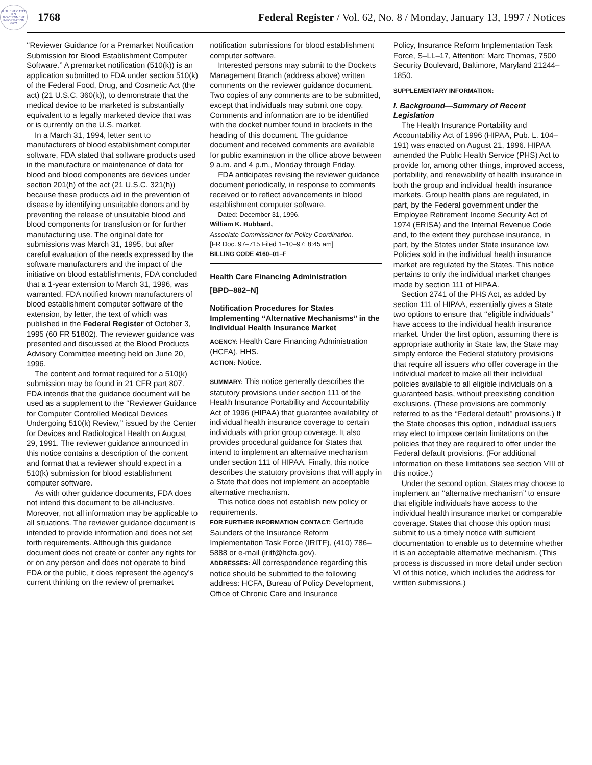AUTHENTICATED U.S. GOVERNMENT INFORMATION GPO
1768
Federal Register / Vol. 62, No. 8 / Monday, January 13, 1997 / Notices
‘‘Reviewer Guidance for a Premarket Notification Submission for Blood Establishment Computer Software.’’ A premarket notification (510(k)) is an application submitted to FDA under section 510(k) of the Federal Food, Drug, and Cosmetic Act (the act) (21 U.S.C. 360(k)), to demonstrate that the medical device to be marketed is substantially equivalent to a legally marketed device that was or is currently on the U.S. market.
In a March 31, 1994, letter sent to manufacturers of blood establishment computer software, FDA stated that software products used in the manufacture or maintenance of data for blood and blood components are devices under section 201(h) of the act (21 U.S.C. 321(h)) because these products aid in the prevention of disease by identifying unsuitable donors and by preventing the release of unsuitable blood and blood components for transfusion or for further manufacturing use. The original date for submissions was March 31, 1995, but after careful evaluation of the needs expressed by the software manufacturers and the impact of the initiative on blood establishments, FDA concluded that a 1-year extension to March 31, 1996, was warranted. FDA notified known manufacturers of blood establishment computer software of the extension, by letter, the text of which was published in the Federal Register of October 3, 1995 (60 FR 51802). The reviewer guidance was presented and discussed at the Blood Products Advisory Committee meeting held on June 20, 1996.
The content and format required for a 510(k) submission may be found in 21 CFR part 807. FDA intends that the guidance document will be used as a supplement to the ‘‘Reviewer Guidance for Computer Controlled Medical Devices Undergoing 510(k) Review,’’ issued by the Center for Devices and Radiological Health on August 29, 1991. The reviewer guidance announced in this notice contains a description of the content and format that a reviewer should expect in a 510(k) submission for blood establishment computer software.
As with other guidance documents, FDA does not intend this document to be all-inclusive. Moreover, not all information may be applicable to all situations. The reviewer guidance document is intended to provide information and does not set forth requirements. Although this guidance document does not create or confer any rights for or on any person and does not operate to bind FDA or the public, it does represent the agency’s current thinking on the review of premarket
notification submissions for blood establishment computer software.
Interested persons may submit to the Dockets Management Branch (address above) written comments on the reviewer guidance document. Two copies of any comments are to be submitted, except that individuals may submit one copy. Comments and information are to be identified with the docket number found in brackets in the heading of this document. The guidance document and received comments are available for public examination in the office above between 9 a.m. and 4 p.m., Monday through Friday.
FDA anticipates revising the reviewer guidance document periodically, in response to comments received or to reflect advancements in blood establishment computer software.
Dated: December 31, 1996.
William K. Hubbard,
Associate Commissioner for Policy Coordination.
[FR Doc. 97–715 Filed 1–10–97; 8:45 am]
BILLING CODE 4160–01–F
Health Care Financing Administration
[BPD–882–N]
Notification Procedures for States Implementing ‘‘Alternative Mechanisms’’ in the Individual Health Insurance Market
AGENCY: Health Care Financing Administration (HCFA), HHS.
ACTION: Notice.
SUMMARY: This notice generally describes the statutory provisions under section 111 of the Health Insurance Portability and Accountability Act of 1996 (HIPAA) that guarantee availability of individual health insurance coverage to certain individuals with prior group coverage. It also provides procedural guidance for States that intend to implement an alternative mechanism under section 111 of HIPAA. Finally, this notice describes the statutory provisions that will apply in a State that does not implement an acceptable alternative mechanism.
This notice does not establish new policy or requirements.
FOR FURTHER INFORMATION CONTACT: Gertrude Saunders of the Insurance Reform Implementation Task Force (IRITF), (410) 786–5888 or e-mail (iritf@hcfa.gov).
ADDRESSES: All correspondence regarding this notice should be submitted to the following address: HCFA, Bureau of Policy Development, Office of Chronic Care and Insurance
Policy, Insurance Reform Implementation Task Force, S–LL–17, Attention: Marc Thomas, 7500 Security Boulevard, Baltimore, Maryland 21244–1850.
SUPPLEMENTARY INFORMATION:
I. Background—Summary of Recent Legislation
The Health Insurance Portability and Accountability Act of 1996 (HIPAA, Pub. L. 104–191) was enacted on August 21, 1996. HIPAA amended the Public Health Service (PHS) Act to provide for, among other things, improved access, portability, and renewability of health insurance in both the group and individual health insurance markets. Group health plans are regulated, in part, by the Federal government under the Employee Retirement Income Security Act of 1974 (ERISA) and the Internal Revenue Code and, to the extent they purchase insurance, in part, by the States under State insurance law. Policies sold in the individual health insurance market are regulated by the States. This notice pertains to only the individual market changes made by section 111 of HIPAA.
Section 2741 of the PHS Act, as added by section 111 of HIPAA, essentially gives a State two options to ensure that ‘‘eligible individuals’’ have access to the individual health insurance market. Under the first option, assuming there is appropriate authority in State law, the State may simply enforce the Federal statutory provisions that require all issuers who offer coverage in the individual market to make all their individual policies available to all eligible individuals on a guaranteed basis, without preexisting condition exclusions. (These provisions are commonly referred to as the ‘‘Federal default’’ provisions.) If the State chooses this option, individual issuers may elect to impose certain limitations on the policies that they are required to offer under the Federal default provisions. (For additional information on these limitations see section VIII of this notice.)
Under the second option, States may choose to implement an ‘‘alternative mechanism’’ to ensure that eligible individuals have access to the individual health insurance market or comparable coverage. States that choose this option must submit to us a timely notice with sufficient documentation to enable us to determine whether it is an acceptable alternative mechanism. (This process is discussed in more detail under section VI of this notice, which includes the address for written submissions.)